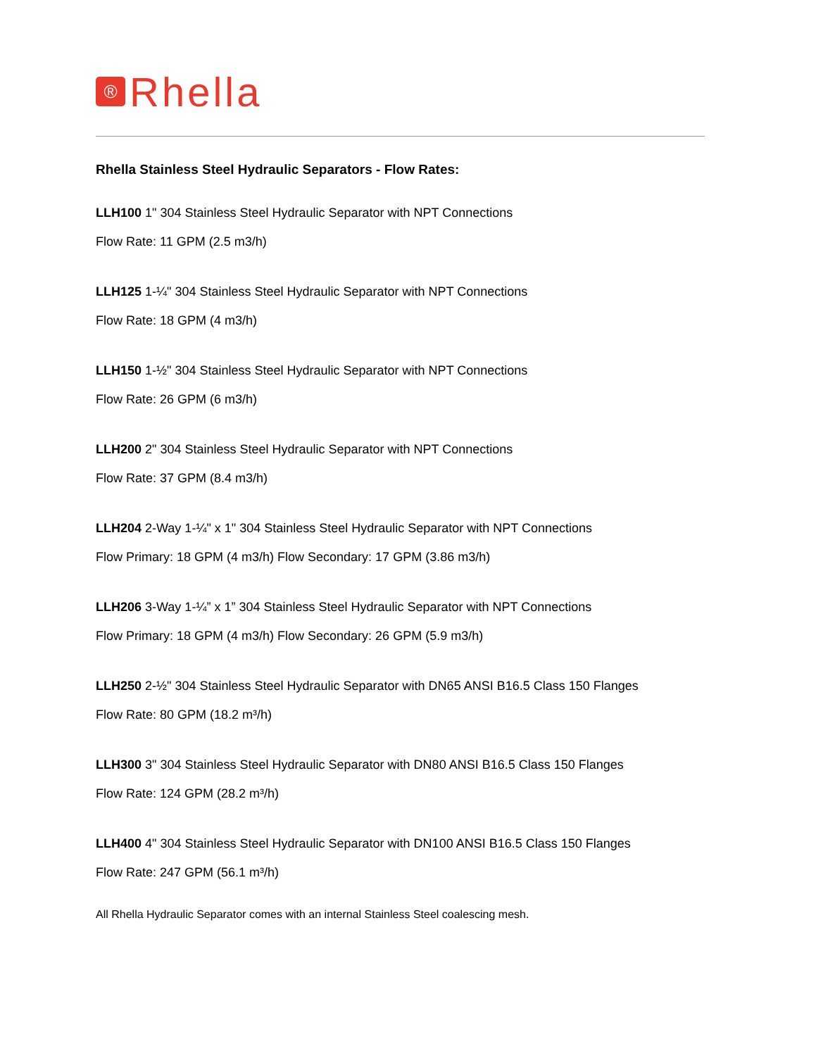® Rhella
Rhella Stainless Steel Hydraulic Separators - Flow Rates:
LLH100 1" 304 Stainless Steel Hydraulic Separator with NPT Connections
Flow Rate: 11 GPM (2.5 m3/h)
LLH125 1-¼" 304 Stainless Steel Hydraulic Separator with NPT Connections
Flow Rate: 18 GPM (4 m3/h)
LLH150 1-½" 304 Stainless Steel Hydraulic Separator with NPT Connections
Flow Rate: 26 GPM (6 m3/h)
LLH200 2" 304 Stainless Steel Hydraulic Separator with NPT Connections
Flow Rate: 37 GPM (8.4 m3/h)
LLH204 2-Way 1-¼" x 1" 304 Stainless Steel Hydraulic Separator with NPT Connections
Flow Primary: 18 GPM (4 m3/h) Flow Secondary: 17 GPM (3.86 m3/h)
LLH206 3-Way 1-¼” x 1” 304 Stainless Steel Hydraulic Separator with NPT Connections
Flow Primary: 18 GPM (4 m3/h) Flow Secondary: 26 GPM (5.9 m3/h)
LLH250 2-½" 304 Stainless Steel Hydraulic Separator with DN65 ANSI B16.5 Class 150 Flanges
Flow Rate: 80 GPM (18.2 m³/h)
LLH300 3" 304 Stainless Steel Hydraulic Separator with DN80 ANSI B16.5 Class 150 Flanges
Flow Rate: 124 GPM (28.2 m³/h)
LLH400 4" 304 Stainless Steel Hydraulic Separator with DN100 ANSI B16.5 Class 150 Flanges
Flow Rate: 247 GPM (56.1 m³/h)
All Rhella Hydraulic Separator comes with an internal Stainless Steel coalescing mesh.